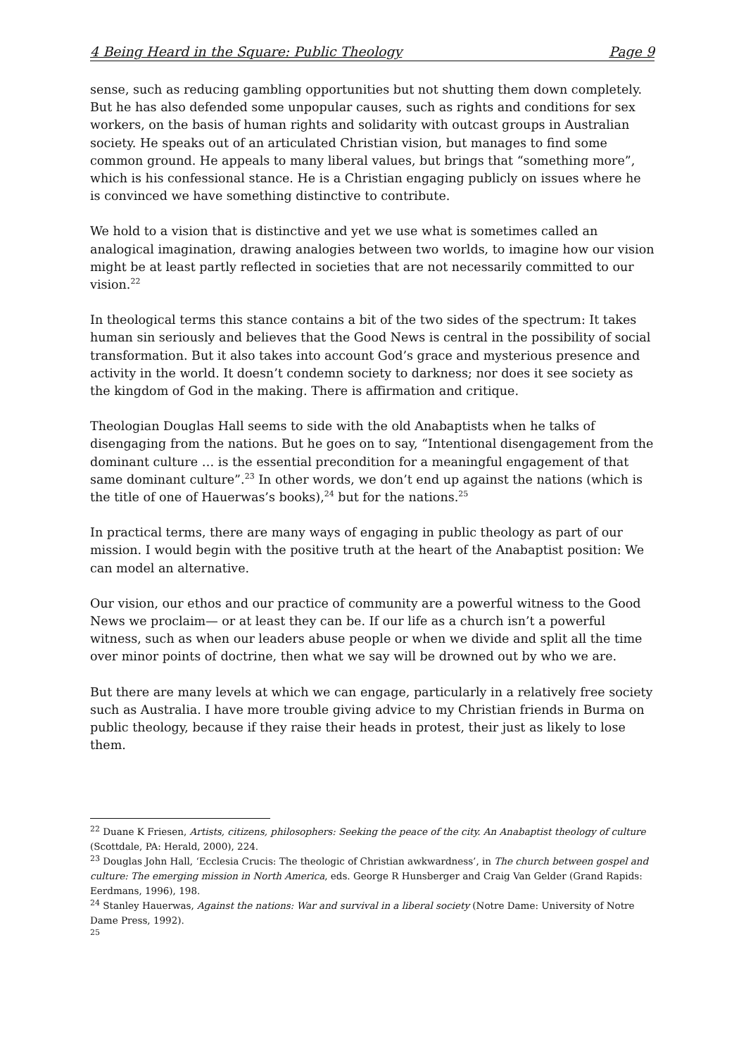4 Being Heard in the Square: Public Theology Page 9
sense, such as reducing gambling opportunities but not shutting them down completely. But he has also defended some unpopular causes, such as rights and conditions for sex workers, on the basis of human rights and solidarity with outcast groups in Australian society. He speaks out of an articulated Christian vision, but manages to find some common ground. He appeals to many liberal values, but brings that “something more”, which is his confessional stance. He is a Christian engaging publicly on issues where he is convinced we have something distinctive to contribute.
We hold to a vision that is distinctive and yet we use what is sometimes called an analogical imagination, drawing analogies between two worlds, to imagine how our vision might be at least partly reflected in societies that are not necessarily committed to our vision.<sup>22</sup>
In theological terms this stance contains a bit of the two sides of the spectrum: It takes human sin seriously and believes that the Good News is central in the possibility of social transformation. But it also takes into account God’s grace and mysterious presence and activity in the world. It doesn’t condemn society to darkness; nor does it see society as the kingdom of God in the making. There is affirmation and critique.
Theologian Douglas Hall seems to side with the old Anabaptists when he talks of disengaging from the nations. But he goes on to say, “Intentional disengagement from the dominant culture … is the essential precondition for a meaningful engagement of that same dominant culture”.<sup>23</sup> In other words, we don’t end up against the nations (which is the title of one of Hauerwas’s books),<sup>24</sup> but for the nations.<sup>25</sup>
In practical terms, there are many ways of engaging in public theology as part of our mission. I would begin with the positive truth at the heart of the Anabaptist position: We can model an alternative.
Our vision, our ethos and our practice of community are a powerful witness to the Good News we proclaim— or at least they can be. If our life as a church isn’t a powerful witness, such as when our leaders abuse people or when we divide and split all the time over minor points of doctrine, then what we say will be drowned out by who we are.
But there are many levels at which we can engage, particularly in a relatively free society such as Australia. I have more trouble giving advice to my Christian friends in Burma on public theology, because if they raise their heads in protest, their just as likely to lose them.
<sup>22</sup> Duane K Friesen, Artists, citizens, philosophers: Seeking the peace of the city. An Anabaptist theology of culture (Scottdale, PA: Herald, 2000), 224.
<sup>23</sup> Douglas John Hall, ‘Ecclesia Crucis: The theologic of Christian awkwardness’, in The church between gospel and culture: The emerging mission in North America, eds. George R Hunsberger and Craig Van Gelder (Grand Rapids: Eerdmans, 1996), 198.
<sup>24</sup> Stanley Hauerwas, Against the nations: War and survival in a liberal society (Notre Dame: University of Notre Dame Press, 1992).
<sup>25</sup>